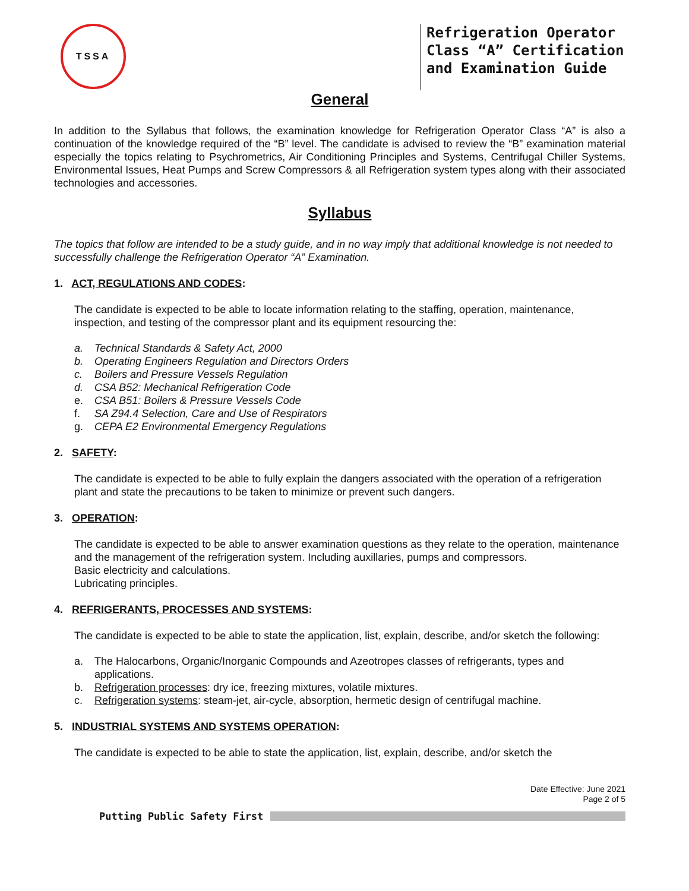TSSA
Refrigeration Operator Class “A” Certification and Examination Guide
General
In addition to the Syllabus that follows, the examination knowledge for Refrigeration Operator Class “A” is also a continuation of the knowledge required of the “B” level. The candidate is advised to review the “B” examination material especially the topics relating to Psychrometrics, Air Conditioning Principles and Systems, Centrifugal Chiller Systems, Environmental Issues, Heat Pumps and Screw Compressors & all Refrigeration system types along with their associated technologies and accessories.
Syllabus
The topics that follow are intended to be a study guide, and in no way imply that additional knowledge is not needed to successfully challenge the Refrigeration Operator “A” Examination.
1. ACT, REGULATIONS AND CODES:
The candidate is expected to be able to locate information relating to the staffing, operation, maintenance, inspection, and testing of the compressor plant and its equipment resourcing the:
a. Technical Standards & Safety Act, 2000
b. Operating Engineers Regulation and Directors Orders
c. Boilers and Pressure Vessels Regulation
d. CSA B52: Mechanical Refrigeration Code
e. CSA B51: Boilers & Pressure Vessels Code
f. SA Z94.4 Selection, Care and Use of Respirators
g. CEPA E2 Environmental Emergency Regulations
2. SAFETY:
The candidate is expected to be able to fully explain the dangers associated with the operation of a refrigeration plant and state the precautions to be taken to minimize or prevent such dangers.
3. OPERATION:
The candidate is expected to be able to answer examination questions as they relate to the operation, maintenance and the management of the refrigeration system. Including auxillaries, pumps and compressors.
Basic electricity and calculations.
Lubricating principles.
4. REFRIGERANTS, PROCESSES AND SYSTEMS:
The candidate is expected to be able to state the application, list, explain, describe, and/or sketch the following:
a. The Halocarbons, Organic/Inorganic Compounds and Azeotropes classes of refrigerants, types and applications.
b. Refrigeration processes: dry ice, freezing mixtures, volatile mixtures.
c. Refrigeration systems: steam-jet, air-cycle, absorption, hermetic design of centrifugal machine.
5. INDUSTRIAL SYSTEMS AND SYSTEMS OPERATION:
The candidate is expected to be able to state the application, list, explain, describe, and/or sketch the
Date Effective: June 2021
Page 2 of 5
Putting Public Safety First